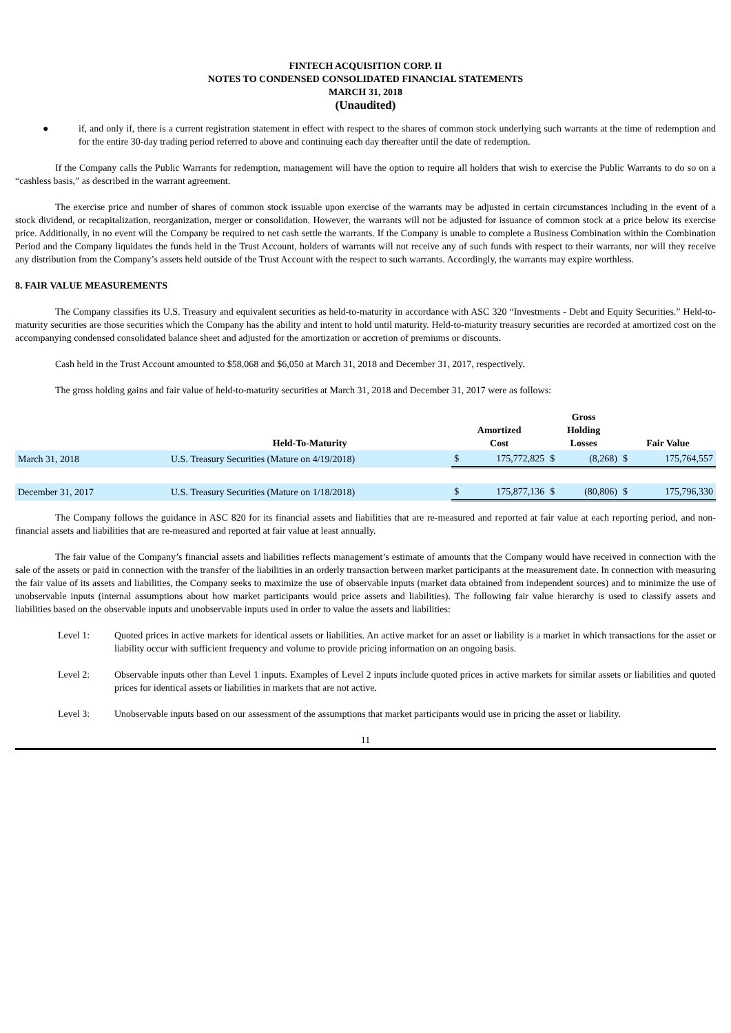FINTECH ACQUISITION CORP. II
NOTES TO CONDENSED CONSOLIDATED FINANCIAL STATEMENTS
MARCH 31, 2018
(Unaudited)
● if, and only if, there is a current registration statement in effect with respect to the shares of common stock underlying such warrants at the time of redemption and for the entire 30-day trading period referred to above and continuing each day thereafter until the date of redemption.
If the Company calls the Public Warrants for redemption, management will have the option to require all holders that wish to exercise the Public Warrants to do so on a “cashless basis,” as described in the warrant agreement.
The exercise price and number of shares of common stock issuable upon exercise of the warrants may be adjusted in certain circumstances including in the event of a stock dividend, or recapitalization, reorganization, merger or consolidation. However, the warrants will not be adjusted for issuance of common stock at a price below its exercise price. Additionally, in no event will the Company be required to net cash settle the warrants. If the Company is unable to complete a Business Combination within the Combination Period and the Company liquidates the funds held in the Trust Account, holders of warrants will not receive any of such funds with respect to their warrants, nor will they receive any distribution from the Company’s assets held outside of the Trust Account with the respect to such warrants. Accordingly, the warrants may expire worthless.
8. FAIR VALUE MEASUREMENTS
The Company classifies its U.S. Treasury and equivalent securities as held-to-maturity in accordance with ASC 320 “Investments - Debt and Equity Securities.” Held-to-maturity securities are those securities which the Company has the ability and intent to hold until maturity. Held-to-maturity treasury securities are recorded at amortized cost on the accompanying condensed consolidated balance sheet and adjusted for the amortization or accretion of premiums or discounts.
Cash held in the Trust Account amounted to $58,068 and $6,050 at March 31, 2018 and December 31, 2017, respectively.
The gross holding gains and fair value of held-to-maturity securities at March 31, 2018 and December 31, 2017 were as follows:
| | Held-To-Maturity | Amortized Cost | | Gross Holding Losses | | Fair Value | |
| --- | --- | --- | --- | --- | --- | --- | --- |
| March 31, 2018 | U.S. Treasury Securities (Mature on 4/19/2018) | $ | 175,772,825 | $ | (8,268) | $ | 175,764,557 |
| December 31, 2017 | U.S. Treasury Securities (Mature on 1/18/2018) | $ | 175,877,136 | $ | (80,806) | $ | 175,796,330 |
The Company follows the guidance in ASC 820 for its financial assets and liabilities that are re-measured and reported at fair value at each reporting period, and non-financial assets and liabilities that are re-measured and reported at fair value at least annually.
The fair value of the Company’s financial assets and liabilities reflects management’s estimate of amounts that the Company would have received in connection with the sale of the assets or paid in connection with the transfer of the liabilities in an orderly transaction between market participants at the measurement date. In connection with measuring the fair value of its assets and liabilities, the Company seeks to maximize the use of observable inputs (market data obtained from independent sources) and to minimize the use of unobservable inputs (internal assumptions about how market participants would price assets and liabilities). The following fair value hierarchy is used to classify assets and liabilities based on the observable inputs and unobservable inputs used in order to value the assets and liabilities:
Level 1: Quoted prices in active markets for identical assets or liabilities. An active market for an asset or liability is a market in which transactions for the asset or liability occur with sufficient frequency and volume to provide pricing information on an ongoing basis.
Level 2: Observable inputs other than Level 1 inputs. Examples of Level 2 inputs include quoted prices in active markets for similar assets or liabilities and quoted prices for identical assets or liabilities in markets that are not active.
Level 3: Unobservable inputs based on our assessment of the assumptions that market participants would use in pricing the asset or liability.
11